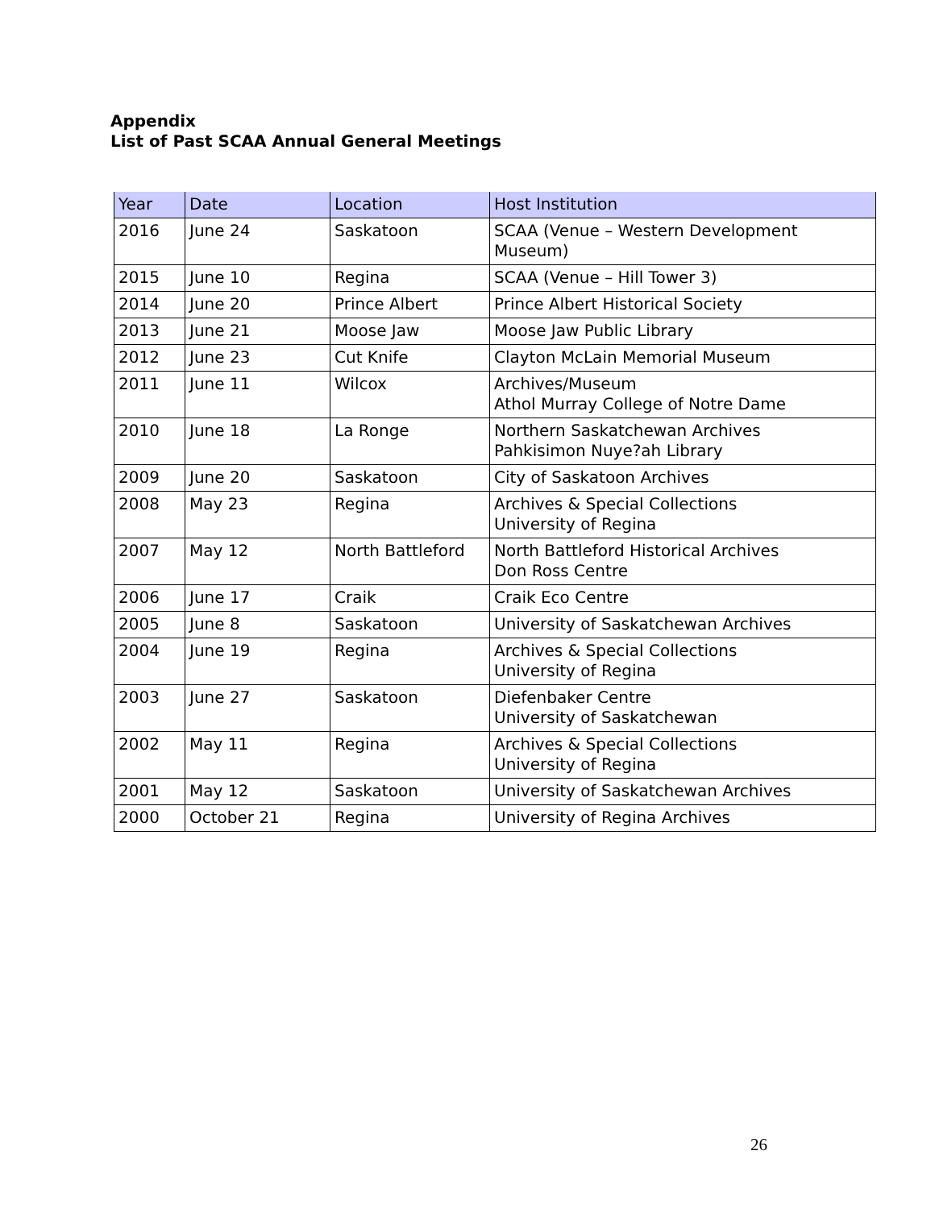Appendix
List of Past SCAA Annual General Meetings
| Year | Date | Location | Host Institution |
| --- | --- | --- | --- |
| 2016 | June 24 | Saskatoon | SCAA (Venue – Western Development Museum) |
| 2015 | June 10 | Regina | SCAA (Venue – Hill Tower 3) |
| 2014 | June 20 | Prince Albert | Prince Albert Historical Society |
| 2013 | June 21 | Moose Jaw | Moose Jaw Public Library |
| 2012 | June 23 | Cut Knife | Clayton McLain Memorial Museum |
| 2011 | June 11 | Wilcox | Archives/Museum Athol Murray College of Notre Dame |
| 2010 | June 18 | La Ronge | Northern Saskatchewan Archives Pahkisimon Nuye?ah Library |
| 2009 | June 20 | Saskatoon | City of Saskatoon Archives |
| 2008 | May 23 | Regina | Archives & Special Collections University of Regina |
| 2007 | May 12 | North Battleford | North Battleford Historical Archives Don Ross Centre |
| 2006 | June 17 | Craik | Craik Eco Centre |
| 2005 | June 8 | Saskatoon | University of Saskatchewan Archives |
| 2004 | June 19 | Regina | Archives & Special Collections University of Regina |
| 2003 | June 27 | Saskatoon | Diefenbaker Centre University of Saskatchewan |
| 2002 | May 11 | Regina | Archives & Special Collections University of Regina |
| 2001 | May 12 | Saskatoon | University of Saskatchewan Archives |
| 2000 | October 21 | Regina | University of Regina Archives |
26